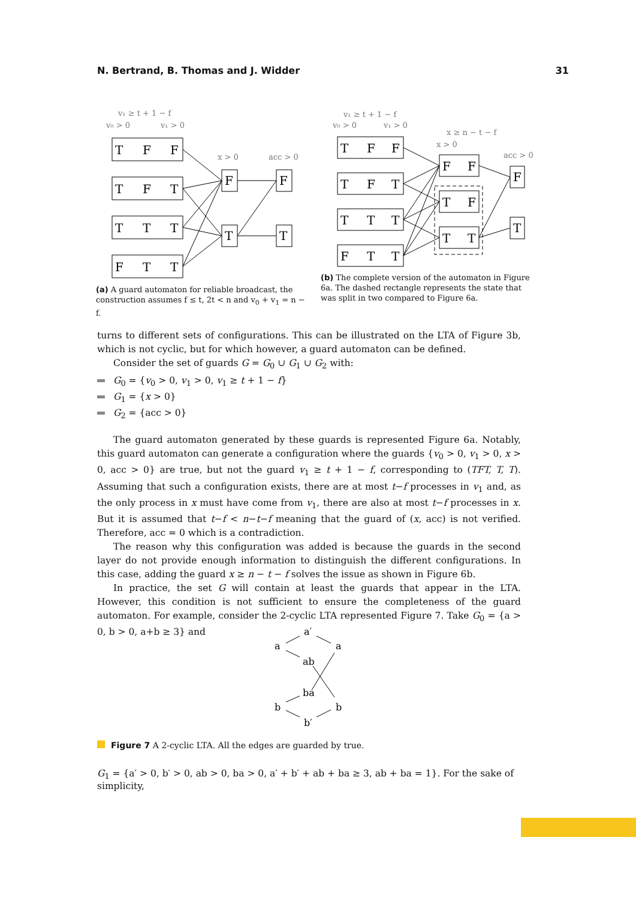N. Bertrand, B. Thomas and J. Widder 31
v₁ ≥ t + 1 − f
v₀ > 0
v₁ > 0
x > 0
acc > 0
T
F
F
T
F
T
T
T
T
F
T
T
F
T
F
T
(a) A guard automaton for reliable broadcast, the construction assumes f ≤ t, 2t < n and v<sub>0</sub> + v<sub>1</sub> = n − f.
v₁ ≥ t + 1 − f
v₀ > 0
v₁ > 0
x ≥ n − t − f
x > 0
acc > 0
T
F
F
T
F
T
T
T
T
F
T
T
F
F
T
F
T
T
F
T
(b) The complete version of the automaton in Figure 6a. The dashed rectangle represents the state that was split in two compared to Figure 6a.
turns to different sets of configurations. This can be illustrated on the LTA of Figure 3b, which is not cyclic, but for which however, a guard automaton can be defined.
Consider the set of guards G = G<sub>0</sub> ∪ G<sub>1</sub> ∪ G<sub>2</sub> with:
G<sub>0</sub> = {v<sub>0</sub> > 0, v<sub>1</sub> > 0, v<sub>1</sub> ≥ t + 1 − f}
G<sub>1</sub> = {x > 0}
G<sub>2</sub> = {acc > 0}
The guard automaton generated by these guards is represented Figure 6a. Notably, this guard automaton can generate a configuration where the guards {v<sub>0</sub> > 0, v<sub>1</sub> > 0, x > 0, acc > 0} are true, but not the guard v<sub>1</sub> ≥ t + 1 − f, corresponding to (TFT, T, T). Assuming that such a configuration exists, there are at most t−f processes in v<sub>1</sub> and, as the only process in x must have come from v<sub>1</sub>, there are also at most t−f processes in x. But it is assumed that t−f < n−t−f meaning that the guard of (x, acc) is not verified. Therefore, acc = 0 which is a contradiction.
The reason why this configuration was added is because the guards in the second layer do not provide enough information to distinguish the different configurations. In this case, adding the guard x ≥ n − t − f solves the issue as shown in Figure 6b.
In practice, the set G will contain at least the guards that appear in the LTA. However, this condition is not sufficient to ensure the completeness of the guard automaton. For example, consider the 2-cyclic LTA represented Figure 7. Take G<sub>0</sub> = {a > 0, b > 0, a+b ≥ 3} and
a
a′
a
ab
ba
b
b
b′
Figure 7 A 2-cyclic LTA. All the edges are guarded by true.
G<sub>1</sub> = {a′ > 0, b′ > 0, ab > 0, ba > 0, a′ + b′ + ab + ba ≥ 3, ab + ba = 1}. For the sake of simplicity,